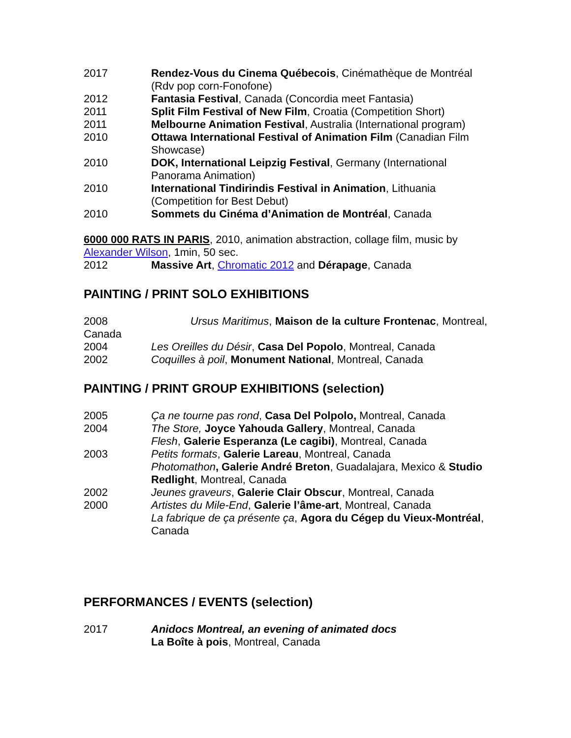2017 Rendez-Vous du Cinema Québecois, Cinémathèque de Montréal (Rdv pop corn-Fonofone)
2012 Fantasia Festival, Canada (Concordia meet Fantasia)
2011 Split Film Festival of New Film, Croatia (Competition Short)
2011 Melbourne Animation Festival, Australia (International program)
2010 Ottawa International Festival of Animation Film (Canadian Film Showcase)
2010 DOK, International Leipzig Festival, Germany (International Panorama Animation)
2010 International Tindirindis Festival in Animation, Lithuania (Competition for Best Debut)
2010 Sommets du Cinéma d’Animation de Montréal, Canada
6000 000 RATS IN PARIS, 2010, animation abstraction, collage film, music by Alexander Wilson, 1min, 50 sec.
2012 Massive Art, Chromatic 2012 and Dérapage, Canada
PAINTING / PRINT SOLO EXHIBITIONS
2008 Ursus Maritimus, Maison de la culture Frontenac, Montreal, Canada
2004 Les Oreilles du Désir, Casa Del Popolo, Montreal, Canada
2002 Coquilles à poil, Monument National, Montreal, Canada
PAINTING / PRINT GROUP EXHIBITIONS (selection)
2005 Ça ne tourne pas rond, Casa Del Polpolo, Montreal, Canada
2004 The Store, Joyce Yahouda Gallery, Montreal, Canada
Flesh, Galerie Esperanza (Le cagibi), Montreal, Canada
2003 Petits formats, Galerie Lareau, Montreal, Canada
Photomathon, Galerie André Breton, Guadalajara, Mexico & Studio Redlight, Montreal, Canada
2002 Jeunes graveurs, Galerie Clair Obscur, Montreal, Canada
2000 Artistes du Mile-End, Galerie l’âme-art, Montreal, Canada
La fabrique de ça présente ça, Agora du Cégep du Vieux-Montréal, Canada
PERFORMANCES / EVENTS (selection)
2017 Anidocs Montreal, an evening of animated docs
La Boîte à pois, Montreal, Canada